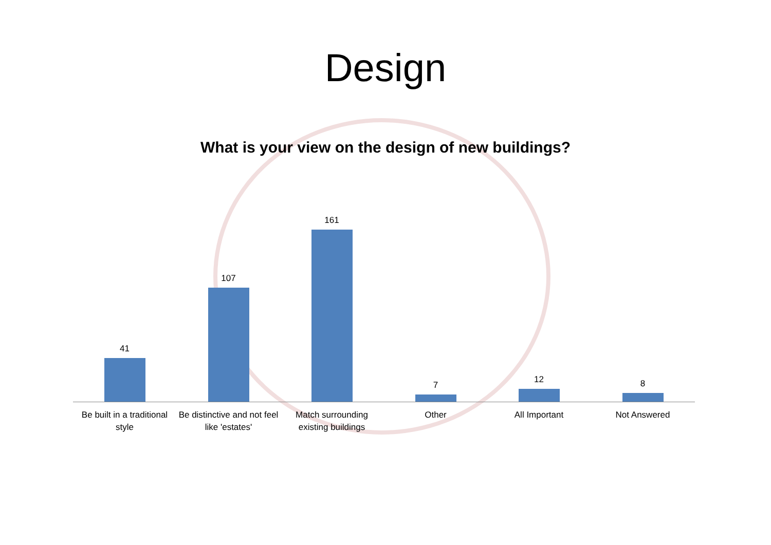Design
What is your view on the design of new buildings?
41 107 161 7 12 8
Be built in a traditional style
Be distinctive and not feel like 'estates'
Match surrounding existing buildings
Other All Important Not Answered